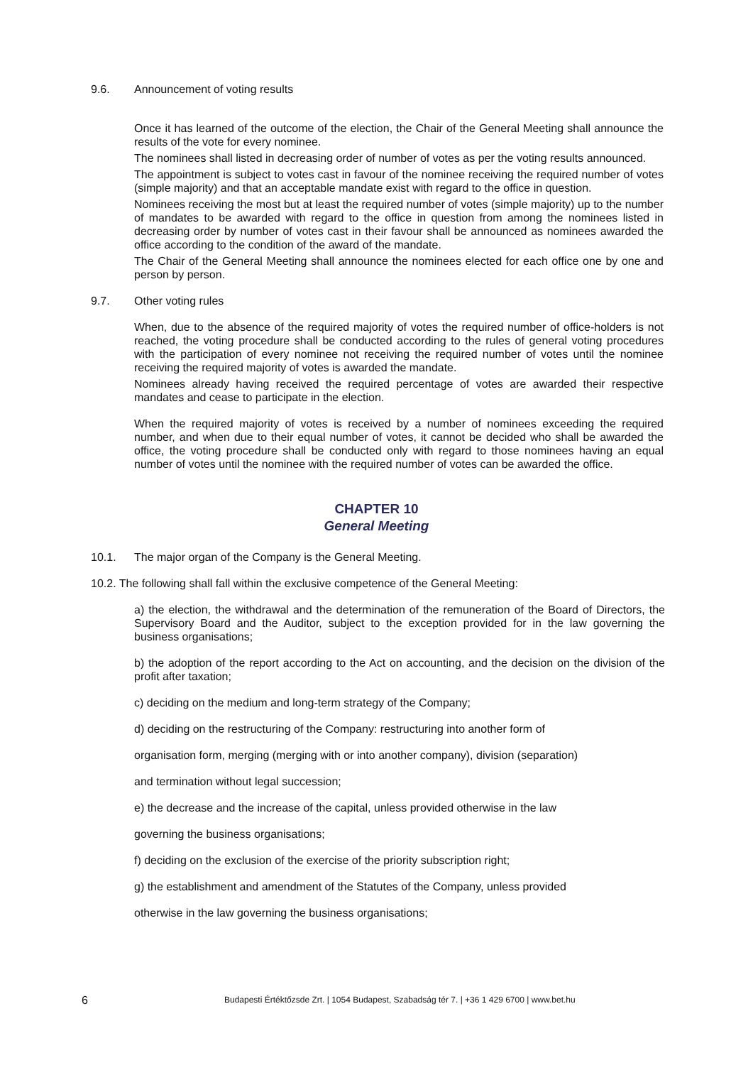9.6. Announcement of voting results
Once it has learned of the outcome of the election, the Chair of the General Meeting shall announce the results of the vote for every nominee.
The nominees shall listed in decreasing order of number of votes as per the voting results announced.
The appointment is subject to votes cast in favour of the nominee receiving the required number of votes (simple majority) and that an acceptable mandate exist with regard to the office in question.
Nominees receiving the most but at least the required number of votes (simple majority) up to the number of mandates to be awarded with regard to the office in question from among the nominees listed in decreasing order by number of votes cast in their favour shall be announced as nominees awarded the office according to the condition of the award of the mandate.
The Chair of the General Meeting shall announce the nominees elected for each office one by one and person by person.
9.7. Other voting rules
When, due to the absence of the required majority of votes the required number of office-holders is not reached, the voting procedure shall be conducted according to the rules of general voting procedures with the participation of every nominee not receiving the required number of votes until the nominee receiving the required majority of votes is awarded the mandate.
Nominees already having received the required percentage of votes are awarded their respective mandates and cease to participate in the election.
When the required majority of votes is received by a number of nominees exceeding the required number, and when due to their equal number of votes, it cannot be decided who shall be awarded the office, the voting procedure shall be conducted only with regard to those nominees having an equal number of votes until the nominee with the required number of votes can be awarded the office.
CHAPTER 10
General Meeting
10.1. The major organ of the Company is the General Meeting.
10.2. The following shall fall within the exclusive competence of the General Meeting:
a) the election, the withdrawal and the determination of the remuneration of the Board of Directors, the Supervisory Board and the Auditor, subject to the exception provided for in the law governing the business organisations;
b) the adoption of the report according to the Act on accounting, and the decision on the division of the profit after taxation;
c) deciding on the medium and long-term strategy of the Company;
d) deciding on the restructuring of the Company: restructuring into another form of
organisation form, merging (merging with or into another company), division (separation)
and termination without legal succession;
e) the decrease and the increase of the capital, unless provided otherwise in the law
governing the business organisations;
f) deciding on the exclusion of the exercise of the priority subscription right;
g) the establishment and amendment of the Statutes of the Company, unless provided
otherwise in the law governing the business organisations;
6 Budapesti Értéktőzsde Zrt. | 1054 Budapest, Szabadság tér 7. | +36 1 429 6700 | www.bet.hu